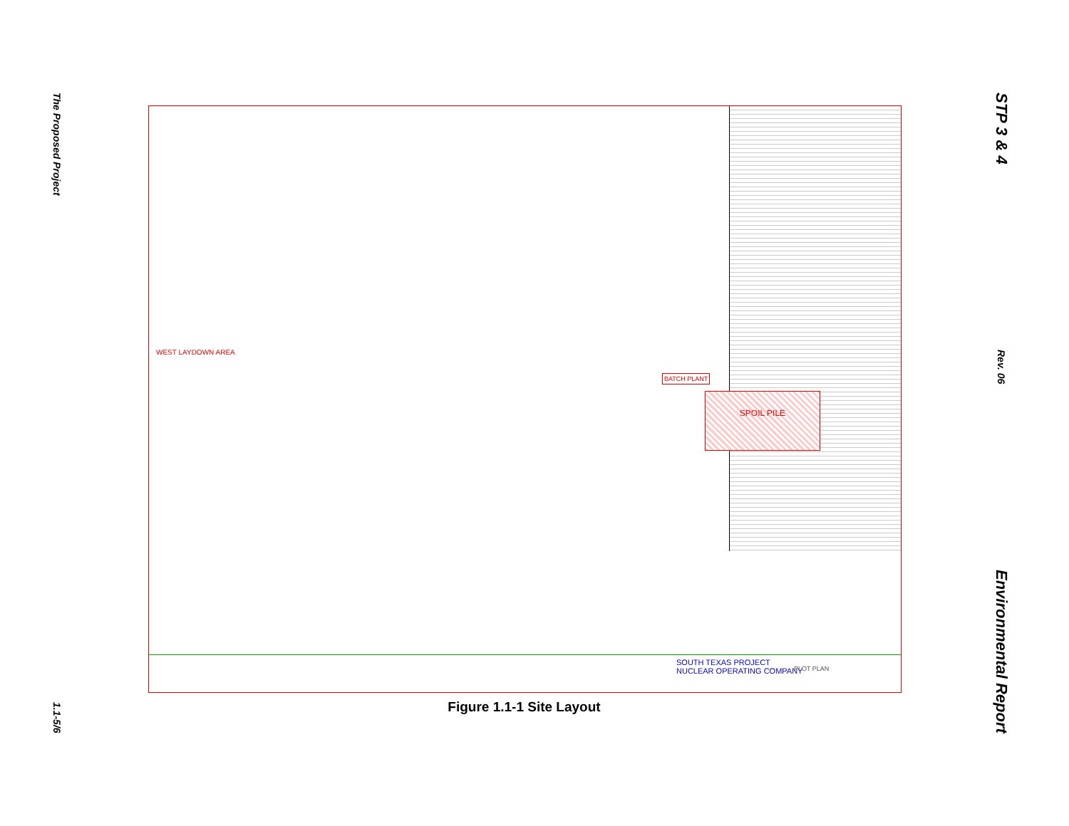The Proposed Project
1.1-5/6
STP 3 & 4
Rev. 06
Environmental Report
SPOIL PILE
BATCH PLANT
WEST LAYDOWN AREA
SOUTH TEXAS PROJECT
NUCLEAR OPERATING COMPANY PLOT PLAN
Figure 1.1-1 Site Layout